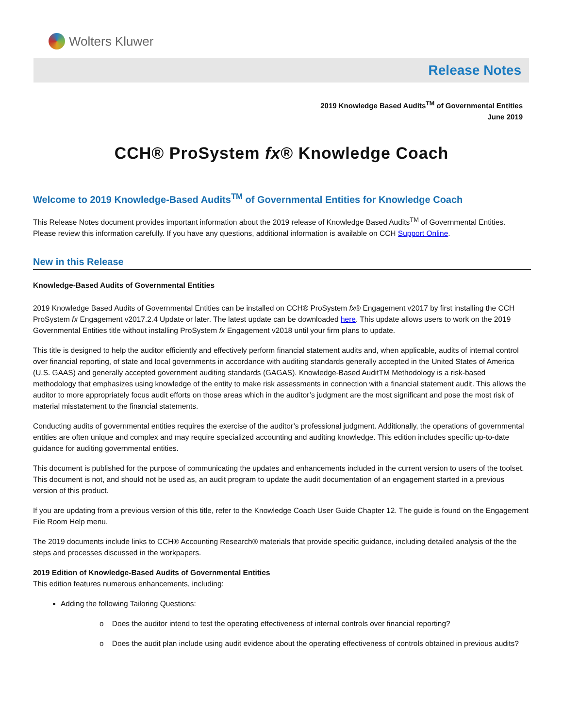Wolters Kluwer
Release Notes
2019 Knowledge Based Audits<sup>TM</sup> of Governmental Entities
June 2019
CCH® ProSystem fx® Knowledge Coach
Welcome to 2019 Knowledge-Based Audits<sup>TM</sup> of Governmental Entities for Knowledge Coach
This Release Notes document provides important information about the 2019 release of Knowledge Based Audits<sup>TM</sup> of Governmental Entities. Please review this information carefully. If you have any questions, additional information is available on CCH Support Online.
New in this Release
Knowledge-Based Audits of Governmental Entities
2019 Knowledge Based Audits of Governmental Entities can be installed on CCH® ProSystem fx® Engagement v2017 by first installing the CCH ProSystem fx Engagement v2017.2.4 Update or later. The latest update can be downloaded here. This update allows users to work on the 2019 Governmental Entities title without installing ProSystem fx Engagement v2018 until your firm plans to update.
This title is designed to help the auditor efficiently and effectively perform financial statement audits and, when applicable, audits of internal control over financial reporting, of state and local governments in accordance with auditing standards generally accepted in the United States of America (U.S. GAAS) and generally accepted government auditing standards (GAGAS). Knowledge-Based AuditTM Methodology is a risk-based methodology that emphasizes using knowledge of the entity to make risk assessments in connection with a financial statement audit. This allows the auditor to more appropriately focus audit efforts on those areas which in the auditor’s judgment are the most significant and pose the most risk of material misstatement to the financial statements.
Conducting audits of governmental entities requires the exercise of the auditor’s professional judgment. Additionally, the operations of governmental entities are often unique and complex and may require specialized accounting and auditing knowledge. This edition includes specific up-to-date guidance for auditing governmental entities.
This document is published for the purpose of communicating the updates and enhancements included in the current version to users of the toolset. This document is not, and should not be used as, an audit program to update the audit documentation of an engagement started in a previous version of this product.
If you are updating from a previous version of this title, refer to the Knowledge Coach User Guide Chapter 12. The guide is found on the Engagement File Room Help menu.
The 2019 documents include links to CCH® Accounting Research® materials that provide specific guidance, including detailed analysis of the the steps and processes discussed in the workpapers.
2019 Edition of Knowledge-Based Audits of Governmental Entities
This edition features numerous enhancements, including:
Adding the following Tailoring Questions:
o Does the auditor intend to test the operating effectiveness of internal controls over financial reporting?
o Does the audit plan include using audit evidence about the operating effectiveness of controls obtained in previous audits?